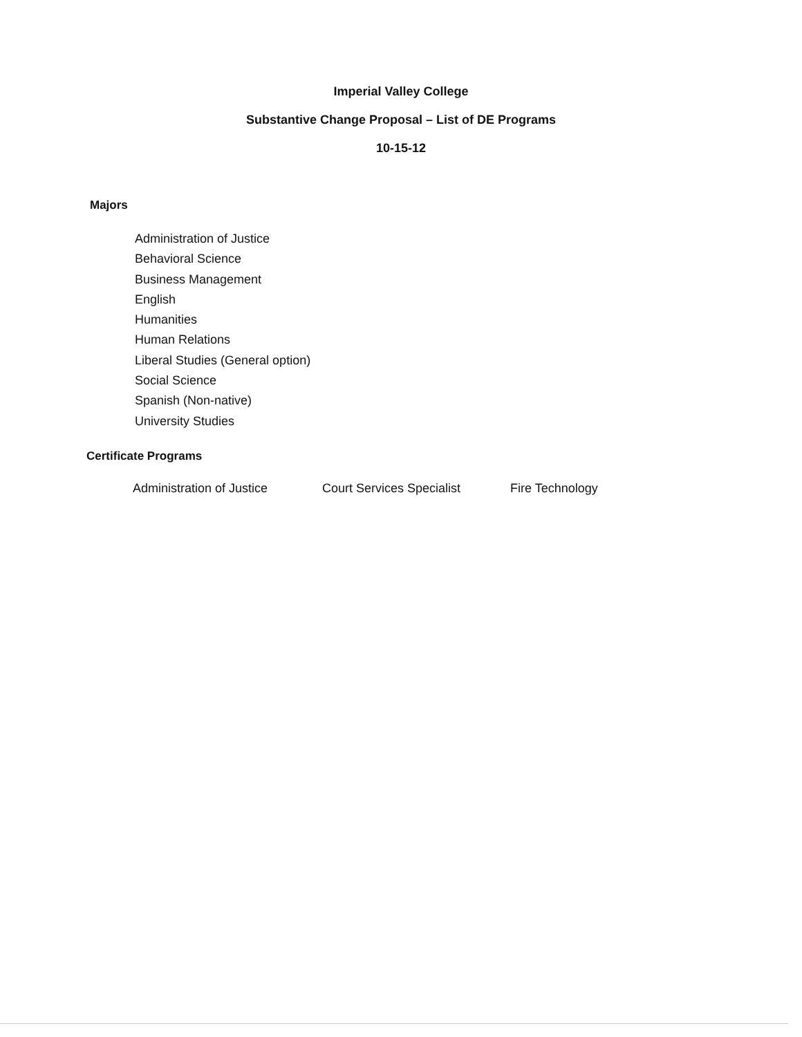Imperial Valley College
Substantive Change Proposal – List of DE Programs
10-15-12
Majors
Administration of Justice
Behavioral Science
Business Management
English
Humanities
Human Relations
Liberal Studies (General option)
Social Science
Spanish (Non-native)
University Studies
Certificate Programs
Administration of Justice Court Services Specialist Fire Technology